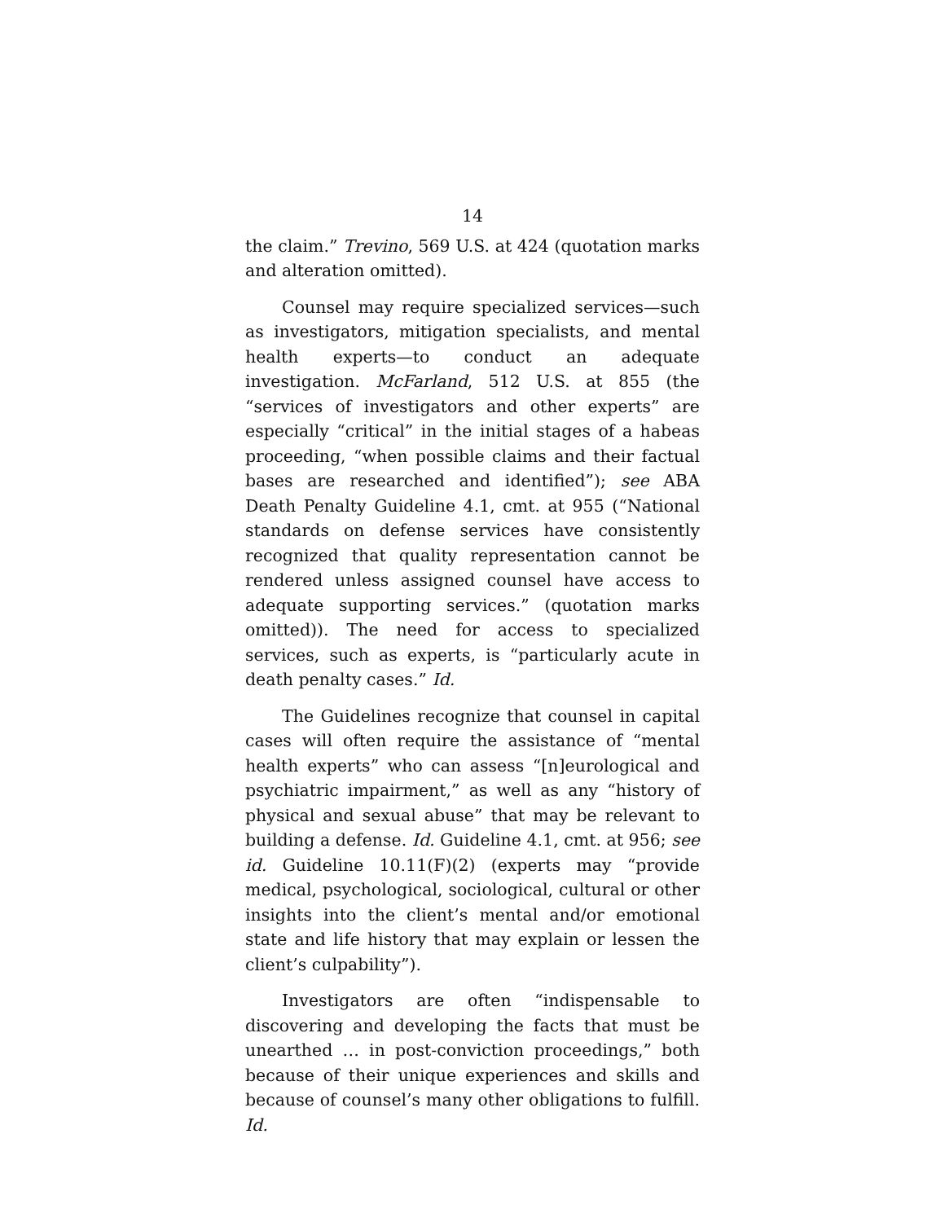14
the claim.” Trevino, 569 U.S. at 424 (quotation marks and alteration omitted).
Counsel may require specialized services—such as investigators, mitigation specialists, and mental health experts—to conduct an adequate investigation. McFarland, 512 U.S. at 855 (the “services of investigators and other experts” are especially “critical” in the initial stages of a habeas proceeding, “when possible claims and their factual bases are researched and identified”); see ABA Death Penalty Guideline 4.1, cmt. at 955 (“National standards on defense services have consistently recognized that quality representation cannot be rendered unless assigned counsel have access to adequate supporting services.” (quotation marks omitted)). The need for access to specialized services, such as experts, is “particularly acute in death penalty cases.” Id.
The Guidelines recognize that counsel in capital cases will often require the assistance of “mental health experts” who can assess “[n]eurological and psychiatric impairment,” as well as any “history of physical and sexual abuse” that may be relevant to building a defense. Id. Guideline 4.1, cmt. at 956; see id. Guideline 10.11(F)(2) (experts may “provide medical, psychological, sociological, cultural or other insights into the client’s mental and/or emotional state and life history that may explain or lessen the client’s culpability”).
Investigators are often “indispensable to discovering and developing the facts that must be unearthed … in post-conviction proceedings,” both because of their unique experiences and skills and because of counsel’s many other obligations to fulfill. Id.